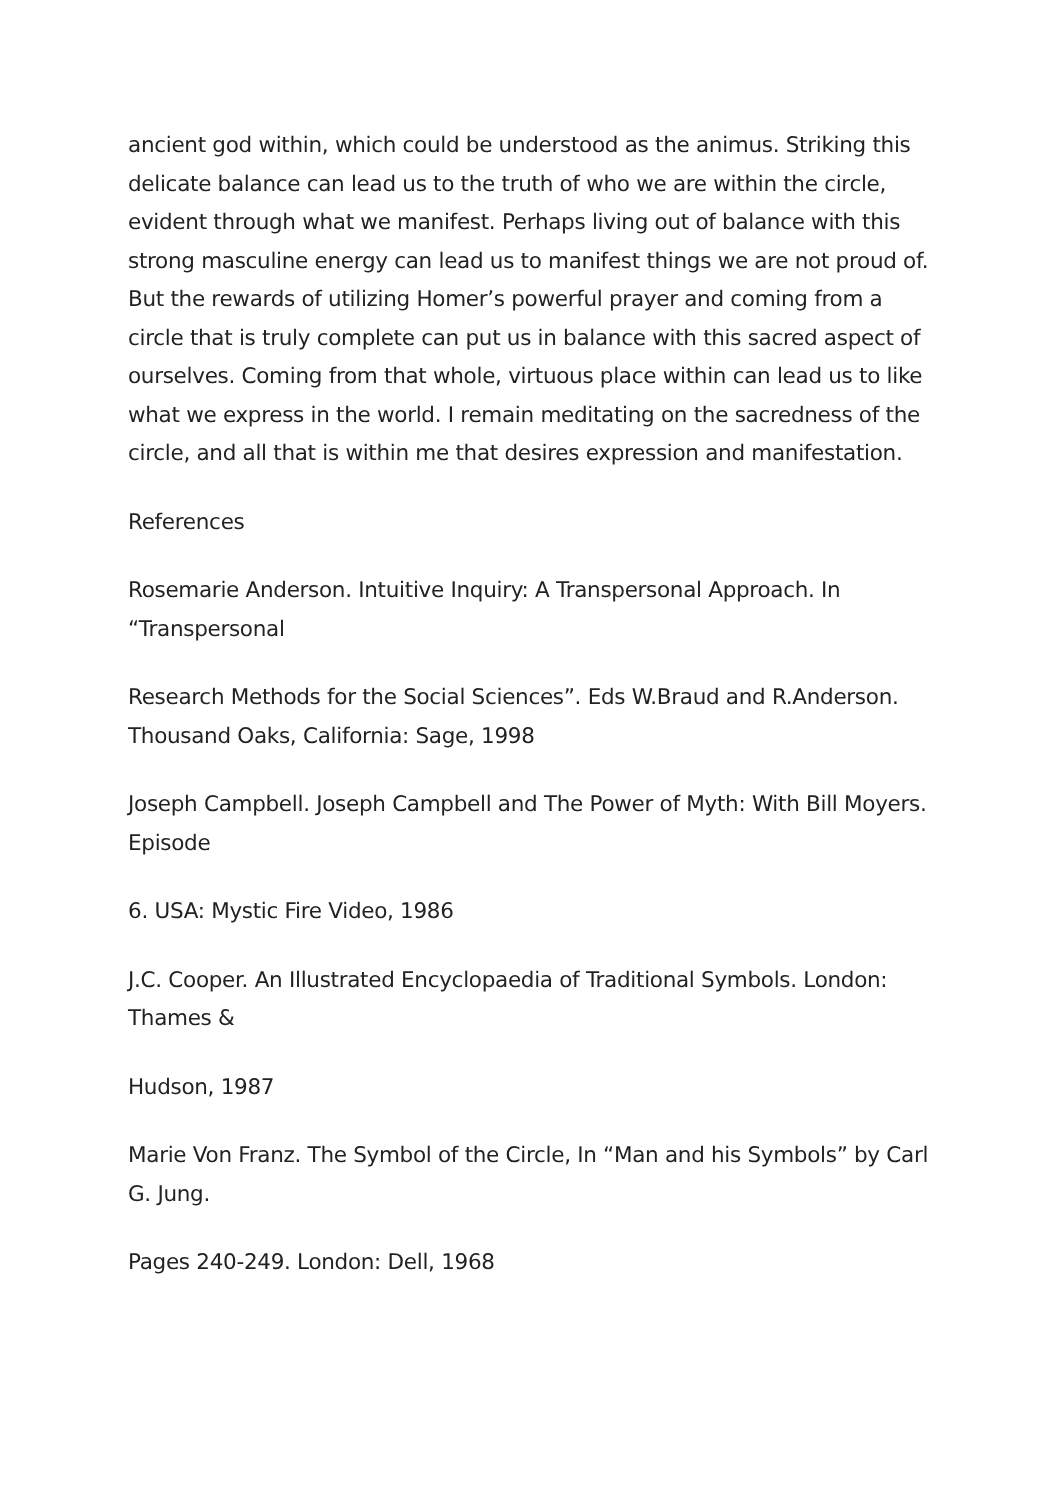ancient god within, which could be understood as the animus. Striking this delicate balance can lead us to the truth of who we are within the circle, evident through what we manifest. Perhaps living out of balance with this strong masculine energy can lead us to manifest things we are not proud of. But the rewards of utilizing Homer’s powerful prayer and coming from a circle that is truly complete can put us in balance with this sacred aspect of ourselves. Coming from that whole, virtuous place within can lead us to like what we express in the world. I remain meditating on the sacredness of the circle, and all that is within me that desires expression and manifestation.
References
Rosemarie Anderson. Intuitive Inquiry: A Transpersonal Approach. In “Transpersonal
Research Methods for the Social Sciences”. Eds W.Braud and R.Anderson. Thousand Oaks, California: Sage, 1998
Joseph Campbell. Joseph Campbell and The Power of Myth: With Bill Moyers. Episode
6. USA: Mystic Fire Video, 1986
J.C. Cooper. An Illustrated Encyclopaedia of Traditional Symbols. London: Thames &
Hudson, 1987
Marie Von Franz. The Symbol of the Circle, In “Man and his Symbols” by Carl G. Jung.
Pages 240-249. London: Dell, 1968